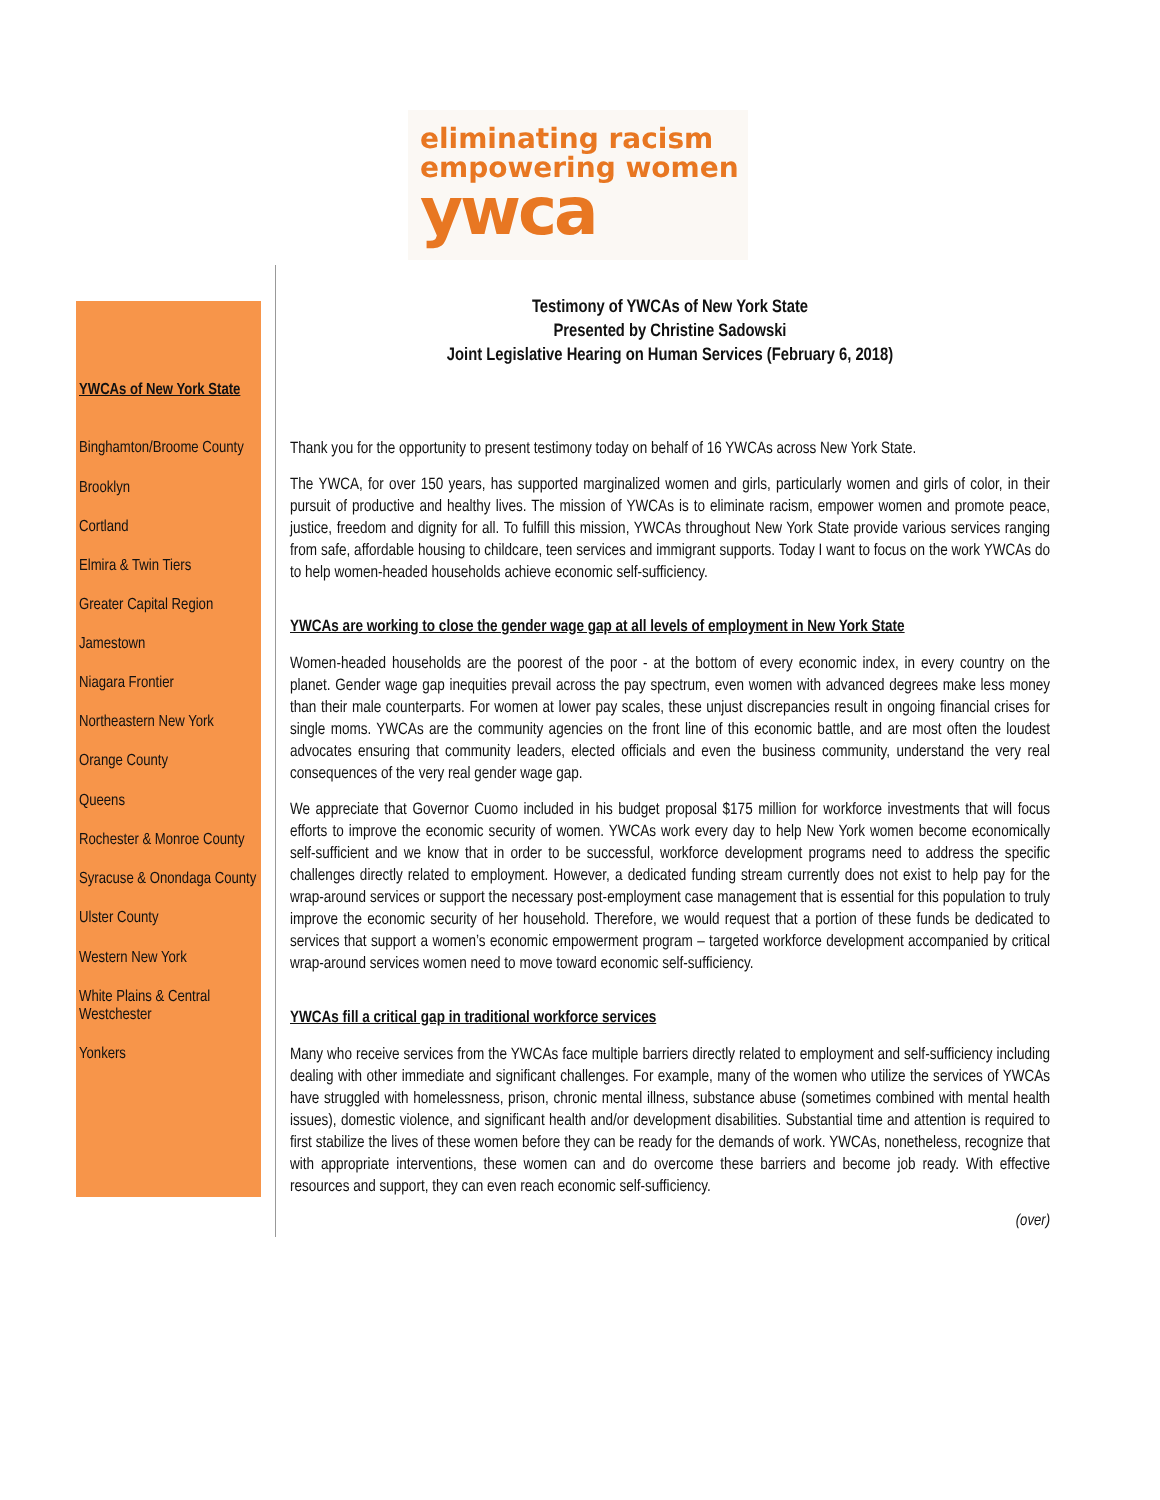eliminating racism
empowering women
ywca
YWCAs of New York State
Binghamton/Broome County
Brooklyn
Cortland
Elmira & Twin Tiers
Greater Capital Region
Jamestown
Niagara Frontier
Northeastern New York
Orange County
Queens
Rochester & Monroe County
Syracuse & Onondaga County
Ulster County
Western New York
White Plains & Central Westchester
Yonkers
Testimony of YWCAs of New York State
Presented by Christine Sadowski
Joint Legislative Hearing on Human Services (February 6, 2018)
Thank you for the opportunity to present testimony today on behalf of 16 YWCAs across New York State.
The YWCA, for over 150 years, has supported marginalized women and girls, particularly women and girls of color, in their pursuit of productive and healthy lives. The mission of YWCAs is to eliminate racism, empower women and promote peace, justice, freedom and dignity for all. To fulfill this mission, YWCAs throughout New York State provide various services ranging from safe, affordable housing to childcare, teen services and immigrant supports. Today I want to focus on the work YWCAs do to help women-headed households achieve economic self-sufficiency.
YWCAs are working to close the gender wage gap at all levels of employment in New York State
Women-headed households are the poorest of the poor - at the bottom of every economic index, in every country on the planet. Gender wage gap inequities prevail across the pay spectrum, even women with advanced degrees make less money than their male counterparts. For women at lower pay scales, these unjust discrepancies result in ongoing financial crises for single moms. YWCAs are the community agencies on the front line of this economic battle, and are most often the loudest advocates ensuring that community leaders, elected officials and even the business community, understand the very real consequences of the very real gender wage gap.
We appreciate that Governor Cuomo included in his budget proposal $175 million for workforce investments that will focus efforts to improve the economic security of women. YWCAs work every day to help New York women become economically self-sufficient and we know that in order to be successful, workforce development programs need to address the specific challenges directly related to employment. However, a dedicated funding stream currently does not exist to help pay for the wrap-around services or support the necessary post-employment case management that is essential for this population to truly improve the economic security of her household. Therefore, we would request that a portion of these funds be dedicated to services that support a women’s economic empowerment program – targeted workforce development accompanied by critical wrap-around services women need to move toward economic self-sufficiency.
YWCAs fill a critical gap in traditional workforce services
Many who receive services from the YWCAs face multiple barriers directly related to employment and self-sufficiency including dealing with other immediate and significant challenges. For example, many of the women who utilize the services of YWCAs have struggled with homelessness, prison, chronic mental illness, substance abuse (sometimes combined with mental health issues), domestic violence, and significant health and/or development disabilities. Substantial time and attention is required to first stabilize the lives of these women before they can be ready for the demands of work. YWCAs, nonetheless, recognize that with appropriate interventions, these women can and do overcome these barriers and become job ready. With effective resources and support, they can even reach economic self-sufficiency.
(over)